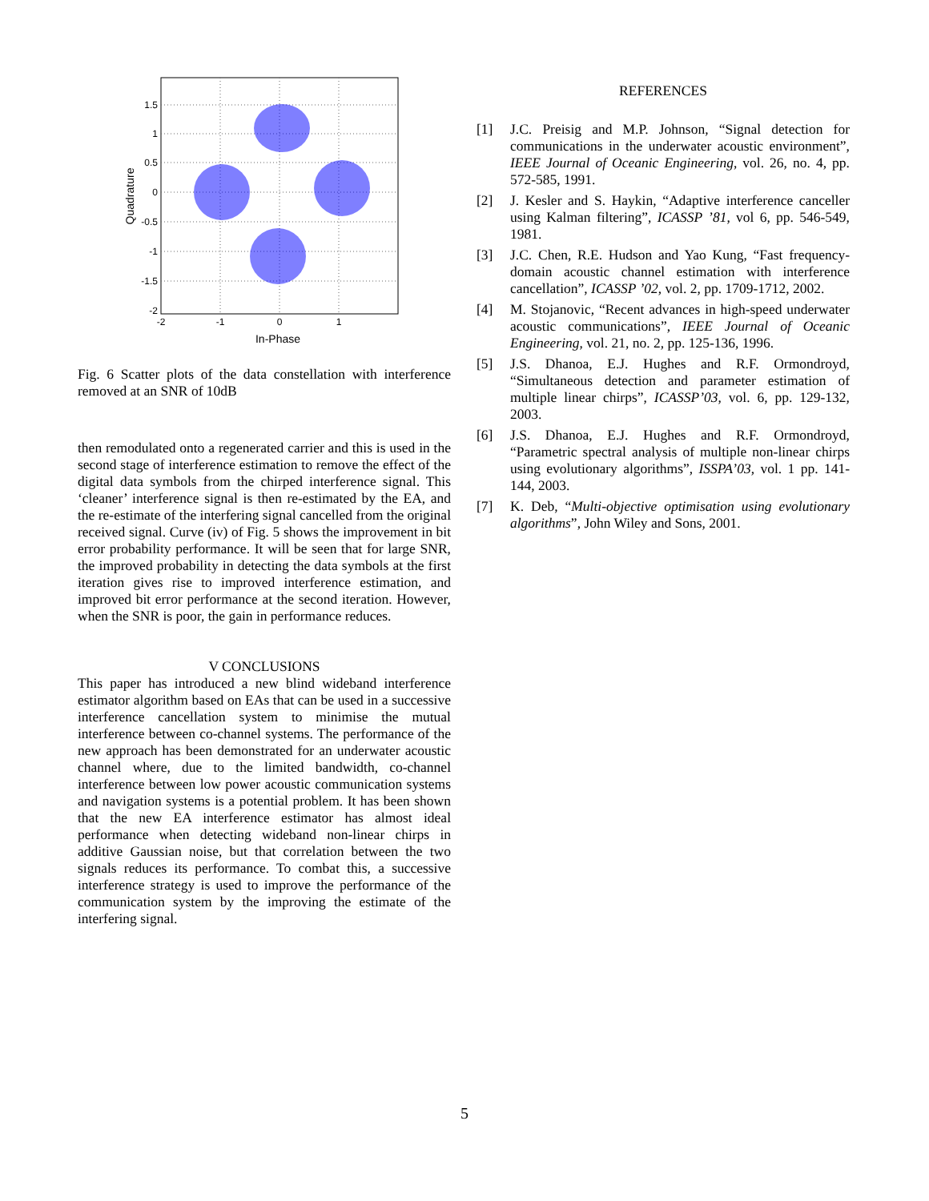1.5
1
0.5
0
-0.5
-1
-1.5
-2
-2
-1
0
1
In-Phase
Quadrature
Fig. 6 Scatter plots of the data constellation with interference removed at an SNR of 10dB
then remodulated onto a regenerated carrier and this is used in the second stage of interference estimation to remove the effect of the digital data symbols from the chirped interference signal. This ‘cleaner’ interference signal is then re-estimated by the EA, and the re-estimate of the interfering signal cancelled from the original received signal. Curve (iv) of Fig. 5 shows the improvement in bit error probability performance. It will be seen that for large SNR, the improved probability in detecting the data symbols at the first iteration gives rise to improved interference estimation, and improved bit error performance at the second iteration. However, when the SNR is poor, the gain in performance reduces.
V CONCLUSIONS
This paper has introduced a new blind wideband interference estimator algorithm based on EAs that can be used in a successive interference cancellation system to minimise the mutual interference between co-channel systems. The performance of the new approach has been demonstrated for an underwater acoustic channel where, due to the limited bandwidth, co-channel interference between low power acoustic communication systems and navigation systems is a potential problem. It has been shown that the new EA interference estimator has almost ideal performance when detecting wideband non-linear chirps in additive Gaussian noise, but that correlation between the two signals reduces its performance. To combat this, a successive interference strategy is used to improve the performance of the communication system by the improving the estimate of the interfering signal.
REFERENCES
[1] J.C. Preisig and M.P. Johnson, “Signal detection for communications in the underwater acoustic environment”, IEEE Journal of Oceanic Engineering, vol. 26, no. 4, pp. 572-585, 1991.
[2] J. Kesler and S. Haykin, “Adaptive interference canceller using Kalman filtering”, ICASSP ’81, vol 6, pp. 546-549, 1981.
[3] J.C. Chen, R.E. Hudson and Yao Kung, “Fast frequency-domain acoustic channel estimation with interference cancellation”, ICASSP ’02, vol. 2, pp. 1709-1712, 2002.
[4] M. Stojanovic, “Recent advances in high-speed underwater acoustic communications”, IEEE Journal of Oceanic Engineering, vol. 21, no. 2, pp. 125-136, 1996.
[5] J.S. Dhanoa, E.J. Hughes and R.F. Ormondroyd, “Simultaneous detection and parameter estimation of multiple linear chirps”, ICASSP’03, vol. 6, pp. 129-132, 2003.
[6] J.S. Dhanoa, E.J. Hughes and R.F. Ormondroyd, “Parametric spectral analysis of multiple non-linear chirps using evolutionary algorithms”, ISSPA’03, vol. 1 pp. 141-144, 2003.
[7] K. Deb, “Multi-objective optimisation using evolutionary algorithms”, John Wiley and Sons, 2001.
5